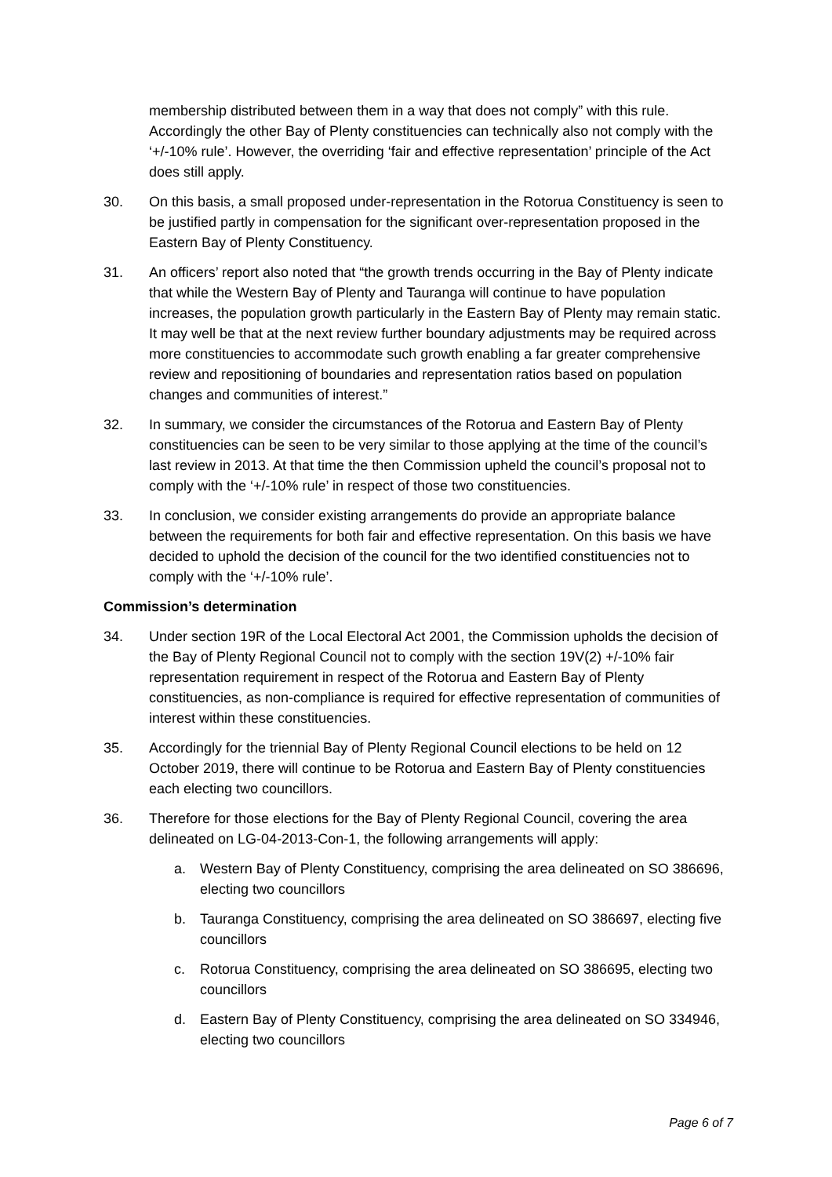membership distributed between them in a way that does not comply” with this rule. Accordingly the other Bay of Plenty constituencies can technically also not comply with the ‘+/-10% rule’. However, the overriding ‘fair and effective representation’ principle of the Act does still apply.
30. On this basis, a small proposed under-representation in the Rotorua Constituency is seen to be justified partly in compensation for the significant over-representation proposed in the Eastern Bay of Plenty Constituency.
31. An officers’ report also noted that “the growth trends occurring in the Bay of Plenty indicate that while the Western Bay of Plenty and Tauranga will continue to have population increases, the population growth particularly in the Eastern Bay of Plenty may remain static. It may well be that at the next review further boundary adjustments may be required across more constituencies to accommodate such growth enabling a far greater comprehensive review and repositioning of boundaries and representation ratios based on population changes and communities of interest.”
32. In summary, we consider the circumstances of the Rotorua and Eastern Bay of Plenty constituencies can be seen to be very similar to those applying at the time of the council’s last review in 2013. At that time the then Commission upheld the council’s proposal not to comply with the ‘+/-10% rule’ in respect of those two constituencies.
33. In conclusion, we consider existing arrangements do provide an appropriate balance between the requirements for both fair and effective representation. On this basis we have decided to uphold the decision of the council for the two identified constituencies not to comply with the ‘+/-10% rule’.
Commission’s determination
34. Under section 19R of the Local Electoral Act 2001, the Commission upholds the decision of the Bay of Plenty Regional Council not to comply with the section 19V(2) +/-10% fair representation requirement in respect of the Rotorua and Eastern Bay of Plenty constituencies, as non-compliance is required for effective representation of communities of interest within these constituencies.
35. Accordingly for the triennial Bay of Plenty Regional Council elections to be held on 12 October 2019, there will continue to be Rotorua and Eastern Bay of Plenty constituencies each electing two councillors.
36. Therefore for those elections for the Bay of Plenty Regional Council, covering the area delineated on LG-04-2013-Con-1, the following arrangements will apply:
a. Western Bay of Plenty Constituency, comprising the area delineated on SO 386696, electing two councillors
b. Tauranga Constituency, comprising the area delineated on SO 386697, electing five councillors
c. Rotorua Constituency, comprising the area delineated on SO 386695, electing two councillors
d. Eastern Bay of Plenty Constituency, comprising the area delineated on SO 334946, electing two councillors
Page 6 of 7